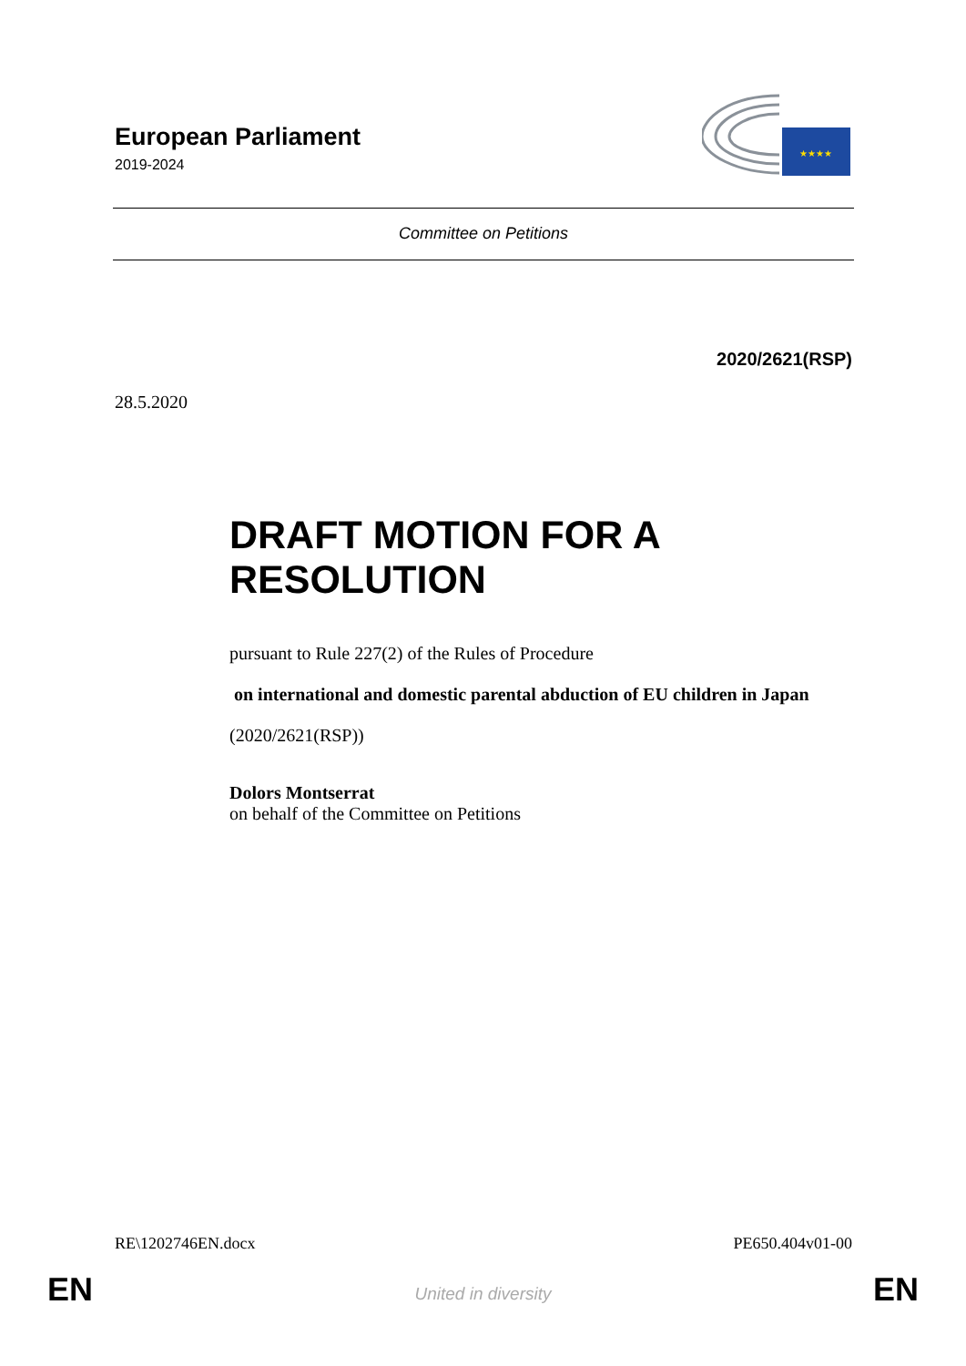European Parliament
2019-2024
★★★★
Committee on Petitions
2020/2621(RSP)
28.5.2020
DRAFT MOTION FOR A RESOLUTION
pursuant to Rule 227(2) of the Rules of Procedure
on international and domestic parental abduction of EU children in Japan
(2020/2621(RSP))
Dolors Montserrat
on behalf of the Committee on Petitions
RE\1202746EN.docx PE650.404v01-00
EN
United in diversity EN